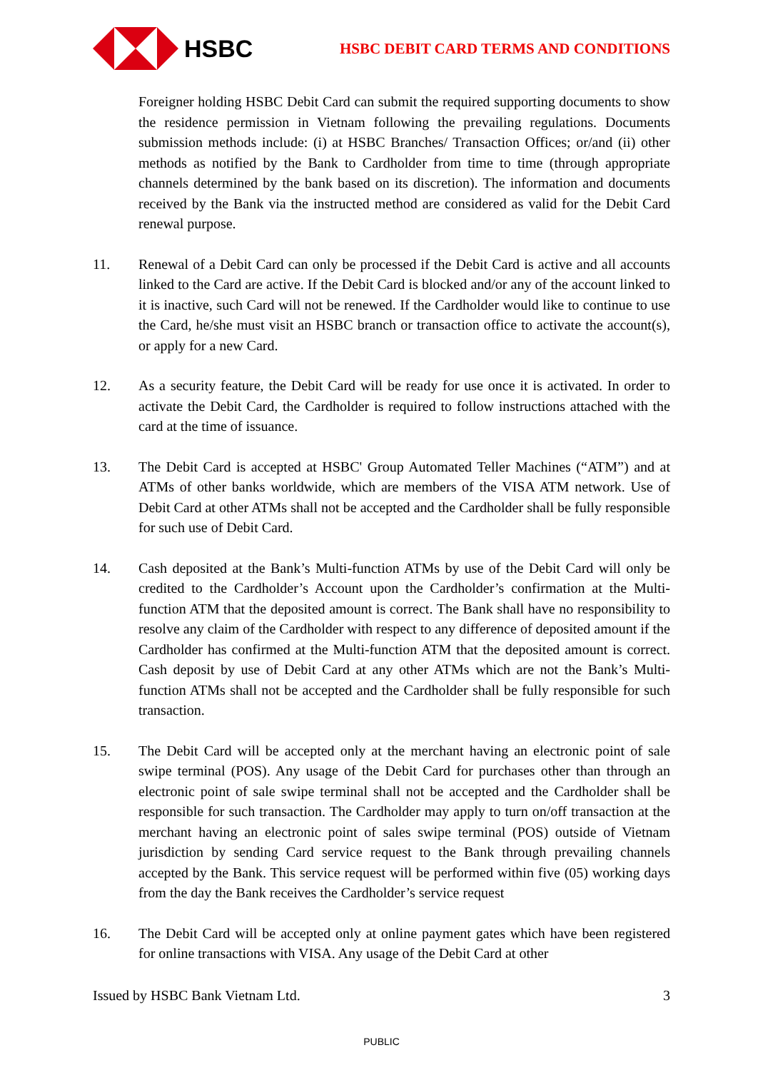HSBC
HSBC DEBIT CARD TERMS AND CONDITIONS
Foreigner holding HSBC Debit Card can submit the required supporting documents to show the residence permission in Vietnam following the prevailing regulations. Documents submission methods include: (i) at HSBC Branches/ Transaction Offices; or/and (ii) other methods as notified by the Bank to Cardholder from time to time (through appropriate channels determined by the bank based on its discretion). The information and documents received by the Bank via the instructed method are considered as valid for the Debit Card renewal purpose.
11. Renewal of a Debit Card can only be processed if the Debit Card is active and all accounts linked to the Card are active. If the Debit Card is blocked and/or any of the account linked to it is inactive, such Card will not be renewed. If the Cardholder would like to continue to use the Card, he/she must visit an HSBC branch or transaction office to activate the account(s), or apply for a new Card.
12. As a security feature, the Debit Card will be ready for use once it is activated. In order to activate the Debit Card, the Cardholder is required to follow instructions attached with the card at the time of issuance.
13. The Debit Card is accepted at HSBC' Group Automated Teller Machines (“ATM”) and at ATMs of other banks worldwide, which are members of the VISA ATM network. Use of Debit Card at other ATMs shall not be accepted and the Cardholder shall be fully responsible for such use of Debit Card.
14. Cash deposited at the Bank’s Multi-function ATMs by use of the Debit Card will only be credited to the Cardholder’s Account upon the Cardholder’s confirmation at the Multi-function ATM that the deposited amount is correct. The Bank shall have no responsibility to resolve any claim of the Cardholder with respect to any difference of deposited amount if the Cardholder has confirmed at the Multi-function ATM that the deposited amount is correct. Cash deposit by use of Debit Card at any other ATMs which are not the Bank’s Multi-function ATMs shall not be accepted and the Cardholder shall be fully responsible for such transaction.
15. The Debit Card will be accepted only at the merchant having an electronic point of sale swipe terminal (POS). Any usage of the Debit Card for purchases other than through an electronic point of sale swipe terminal shall not be accepted and the Cardholder shall be responsible for such transaction. The Cardholder may apply to turn on/off transaction at the merchant having an electronic point of sales swipe terminal (POS) outside of Vietnam jurisdiction by sending Card service request to the Bank through prevailing channels accepted by the Bank. This service request will be performed within five (05) working days from the day the Bank receives the Cardholder’s service request
16. The Debit Card will be accepted only at online payment gates which have been registered for online transactions with VISA. Any usage of the Debit Card at other
Issued by HSBC Bank Vietnam Ltd. 3
PUBLIC